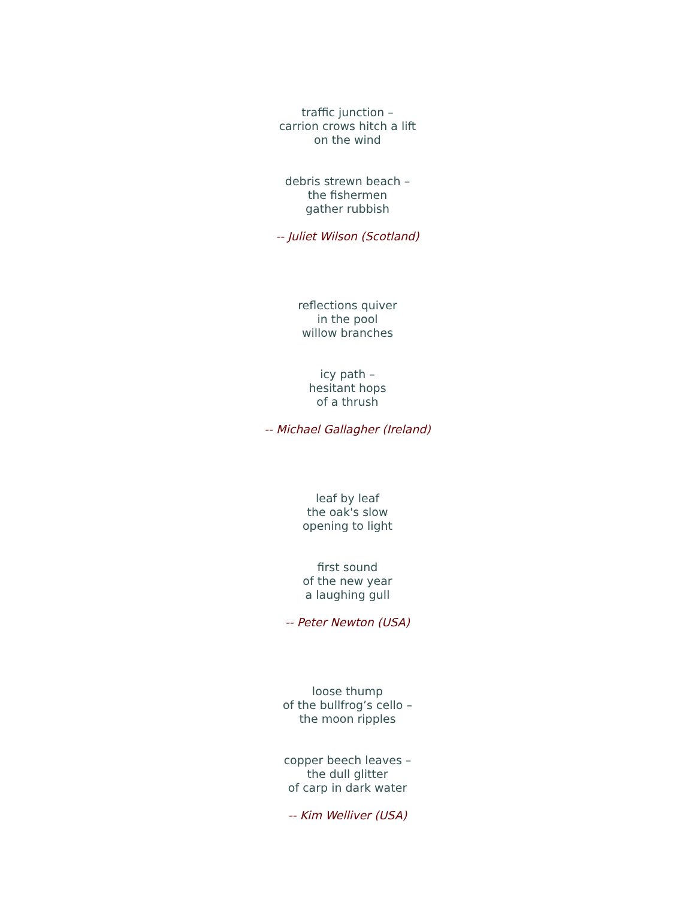traffic junction –
carrion crows hitch a lift
on the wind
debris strewn beach –
the fishermen
gather rubbish
-- Juliet Wilson (Scotland)
reflections quiver
in the pool
willow branches
icy path –
hesitant hops
of a thrush
-- Michael Gallagher (Ireland)
leaf by leaf
the oak's slow
opening to light
first sound
of the new year
a laughing gull
-- Peter Newton (USA)
loose thump
of the bullfrog’s cello –
the moon ripples
copper beech leaves –
the dull glitter
of carp in dark water
-- Kim Welliver (USA)